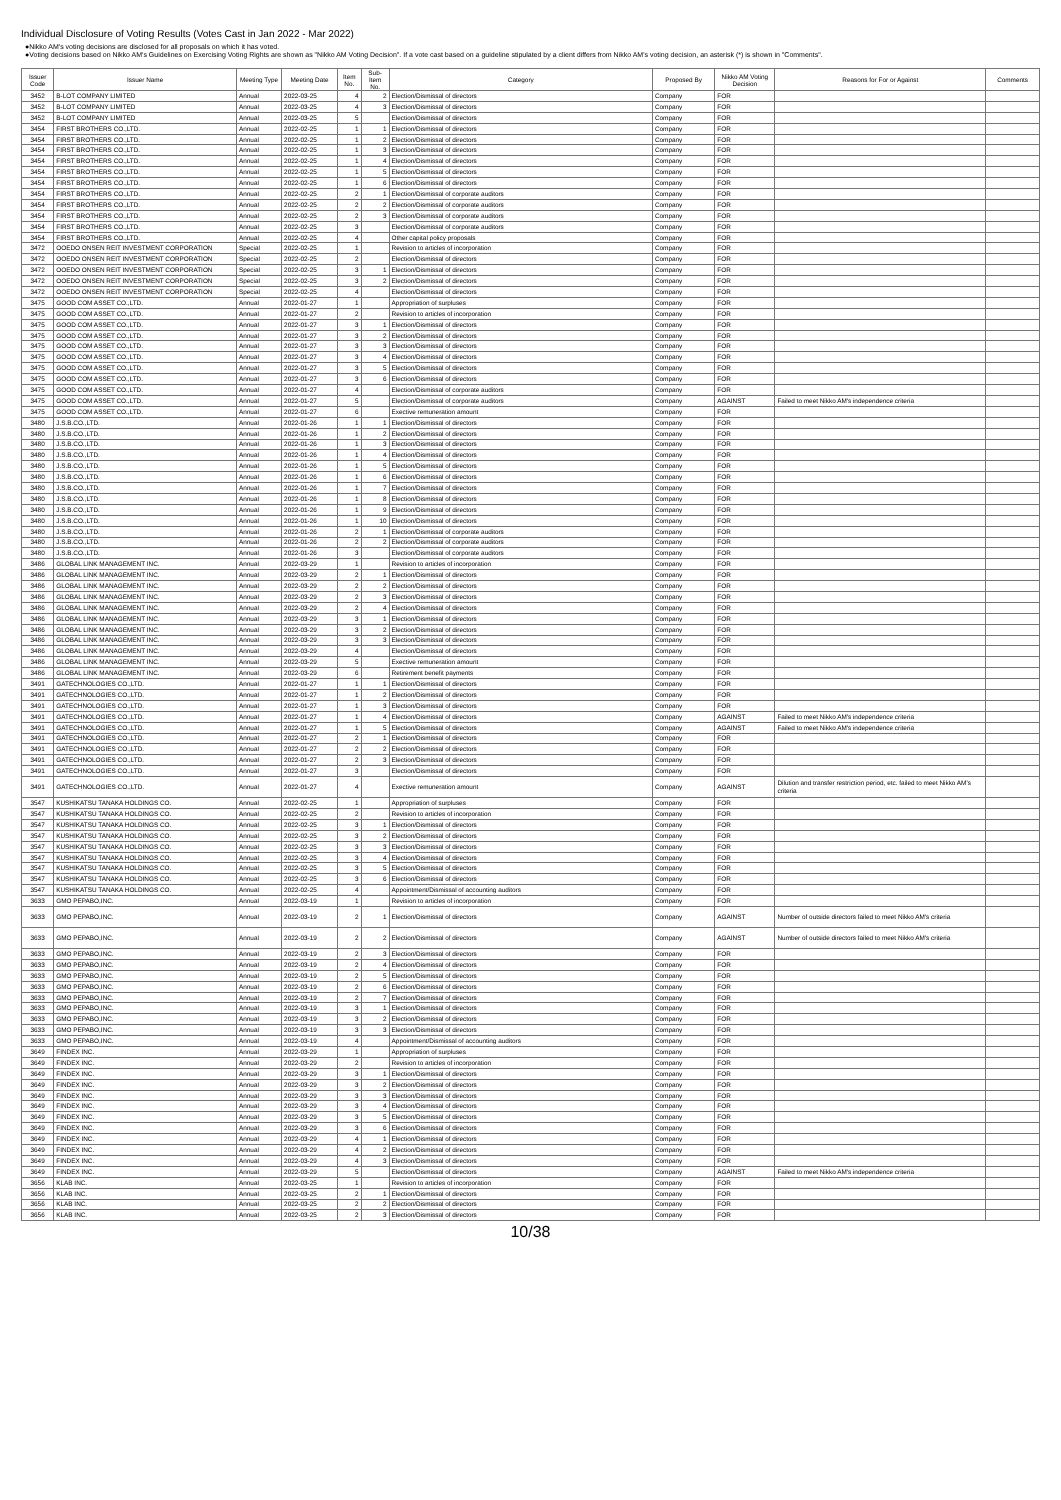Individual Disclosure of Voting Results (Votes Cast in Jan 2022 - Mar 2022)
●Nikko AM's voting decisions are disclosed for all proposals on which it has voted.
●Voting decisions based on Nikko AM's Guidelines on Exercising Voting Rights are shown as "Nikko AM Voting Decision". If a vote cast based on a guideline stipulated by a client differs from Nikko AM's voting decision, an asterisk (*) is shown in "Comments".
| Issuer Code | Issuer Name | Meeting Type | Meeting Date | Item No. | Sub-Item No. | Category | Proposed By | Nikko AM Voting Decision | Reasons for For or Against | Comments |
| --- | --- | --- | --- | --- | --- | --- | --- | --- | --- | --- |
| 3452 | B-LOT COMPANY LIMITED | Annual | 2022-03-25 | 4 | 2 | Election/Dismissal of directors | Company | FOR | | |
| 3452 | B-LOT COMPANY LIMITED | Annual | 2022-03-25 | 4 | 3 | Election/Dismissal of directors | Company | FOR | | |
| 3452 | B-LOT COMPANY LIMITED | Annual | 2022-03-25 | 5 | | Election/Dismissal of directors | Company | FOR | | |
| 3454 | FIRST BROTHERS CO.,LTD. | Annual | 2022-02-25 | 1 | 1 | Election/Dismissal of directors | Company | FOR | | |
| 3454 | FIRST BROTHERS CO.,LTD. | Annual | 2022-02-25 | 1 | 2 | Election/Dismissal of directors | Company | FOR | | |
| 3454 | FIRST BROTHERS CO.,LTD. | Annual | 2022-02-25 | 1 | 3 | Election/Dismissal of directors | Company | FOR | | |
| 3454 | FIRST BROTHERS CO.,LTD. | Annual | 2022-02-25 | 1 | 4 | Election/Dismissal of directors | Company | FOR | | |
| 3454 | FIRST BROTHERS CO.,LTD. | Annual | 2022-02-25 | 1 | 5 | Election/Dismissal of directors | Company | FOR | | |
| 3454 | FIRST BROTHERS CO.,LTD. | Annual | 2022-02-25 | 1 | 6 | Election/Dismissal of directors | Company | FOR | | |
| 3454 | FIRST BROTHERS CO.,LTD. | Annual | 2022-02-25 | 2 | 1 | Election/Dismissal of corporate auditors | Company | FOR | | |
| 3454 | FIRST BROTHERS CO.,LTD. | Annual | 2022-02-25 | 2 | 2 | Election/Dismissal of corporate auditors | Company | FOR | | |
| 3454 | FIRST BROTHERS CO.,LTD. | Annual | 2022-02-25 | 2 | 3 | Election/Dismissal of corporate auditors | Company | FOR | | |
| 3454 | FIRST BROTHERS CO.,LTD. | Annual | 2022-02-25 | 3 | | Election/Dismissal of corporate auditors | Company | FOR | | |
| 3454 | FIRST BROTHERS CO.,LTD. | Annual | 2022-02-25 | 4 | | Other capital policy proposals | Company | FOR | | |
| 3472 | OOEDO ONSEN REIT INVESTMENT CORPORATION | Special | 2022-02-25 | 1 | | Revision to articles of incorporation | Company | FOR | | |
| 3472 | OOEDO ONSEN REIT INVESTMENT CORPORATION | Special | 2022-02-25 | 2 | | Election/Dismissal of directors | Company | FOR | | |
| 3472 | OOEDO ONSEN REIT INVESTMENT CORPORATION | Special | 2022-02-25 | 3 | 1 | Election/Dismissal of directors | Company | FOR | | |
| 3472 | OOEDO ONSEN REIT INVESTMENT CORPORATION | Special | 2022-02-25 | 3 | 2 | Election/Dismissal of directors | Company | FOR | | |
| 3472 | OOEDO ONSEN REIT INVESTMENT CORPORATION | Special | 2022-02-25 | 4 | | Election/Dismissal of directors | Company | FOR | | |
| 3475 | GOOD COM ASSET CO.,LTD. | Annual | 2022-01-27 | 1 | | Appropriation of surpluses | Company | FOR | | |
| 3475 | GOOD COM ASSET CO.,LTD. | Annual | 2022-01-27 | 2 | | Revision to articles of incorporation | Company | FOR | | |
| 3475 | GOOD COM ASSET CO.,LTD. | Annual | 2022-01-27 | 3 | 1 | Election/Dismissal of directors | Company | FOR | | |
| 3475 | GOOD COM ASSET CO.,LTD. | Annual | 2022-01-27 | 3 | 2 | Election/Dismissal of directors | Company | FOR | | |
| 3475 | GOOD COM ASSET CO.,LTD. | Annual | 2022-01-27 | 3 | 3 | Election/Dismissal of directors | Company | FOR | | |
| 3475 | GOOD COM ASSET CO.,LTD. | Annual | 2022-01-27 | 3 | 4 | Election/Dismissal of directors | Company | FOR | | |
| 3475 | GOOD COM ASSET CO.,LTD. | Annual | 2022-01-27 | 3 | 5 | Election/Dismissal of directors | Company | FOR | | |
| 3475 | GOOD COM ASSET CO.,LTD. | Annual | 2022-01-27 | 3 | 6 | Election/Dismissal of directors | Company | FOR | | |
| 3475 | GOOD COM ASSET CO.,LTD. | Annual | 2022-01-27 | 4 | | Election/Dismissal of corporate auditors | Company | FOR | | |
| 3475 | GOOD COM ASSET CO.,LTD. | Annual | 2022-01-27 | 5 | | Election/Dismissal of corporate auditors | Company | AGAINST | Failed to meet Nikko AM's independence criteria | |
| 3475 | GOOD COM ASSET CO.,LTD. | Annual | 2022-01-27 | 6 | | Exective remuneration amount | Company | FOR | | |
| 3480 | J.S.B.CO.,LTD. | Annual | 2022-01-26 | 1 | 1 | Election/Dismissal of directors | Company | FOR | | |
| 3480 | J.S.B.CO.,LTD. | Annual | 2022-01-26 | 1 | 2 | Election/Dismissal of directors | Company | FOR | | |
| 3480 | J.S.B.CO.,LTD. | Annual | 2022-01-26 | 1 | 3 | Election/Dismissal of directors | Company | FOR | | |
| 3480 | J.S.B.CO.,LTD. | Annual | 2022-01-26 | 1 | 4 | Election/Dismissal of directors | Company | FOR | | |
| 3480 | J.S.B.CO.,LTD. | Annual | 2022-01-26 | 1 | 5 | Election/Dismissal of directors | Company | FOR | | |
| 3480 | J.S.B.CO.,LTD. | Annual | 2022-01-26 | 1 | 6 | Election/Dismissal of directors | Company | FOR | | |
| 3480 | J.S.B.CO.,LTD. | Annual | 2022-01-26 | 1 | 7 | Election/Dismissal of directors | Company | FOR | | |
| 3480 | J.S.B.CO.,LTD. | Annual | 2022-01-26 | 1 | 8 | Election/Dismissal of directors | Company | FOR | | |
| 3480 | J.S.B.CO.,LTD. | Annual | 2022-01-26 | 1 | 9 | Election/Dismissal of directors | Company | FOR | | |
| 3480 | J.S.B.CO.,LTD. | Annual | 2022-01-26 | 1 | 10 | Election/Dismissal of directors | Company | FOR | | |
| 3480 | J.S.B.CO.,LTD. | Annual | 2022-01-26 | 2 | 1 | Election/Dismissal of corporate auditors | Company | FOR | | |
| 3480 | J.S.B.CO.,LTD. | Annual | 2022-01-26 | 2 | 2 | Election/Dismissal of corporate auditors | Company | FOR | | |
| 3480 | J.S.B.CO.,LTD. | Annual | 2022-01-26 | 3 | | Election/Dismissal of corporate auditors | Company | FOR | | |
| 3486 | GLOBAL LINK MANAGEMENT INC. | Annual | 2022-03-29 | 1 | | Revision to articles of incorporation | Company | FOR | | |
| 3486 | GLOBAL LINK MANAGEMENT INC. | Annual | 2022-03-29 | 2 | 1 | Election/Dismissal of directors | Company | FOR | | |
| 3486 | GLOBAL LINK MANAGEMENT INC. | Annual | 2022-03-29 | 2 | 2 | Election/Dismissal of directors | Company | FOR | | |
| 3486 | GLOBAL LINK MANAGEMENT INC. | Annual | 2022-03-29 | 2 | 3 | Election/Dismissal of directors | Company | FOR | | |
| 3486 | GLOBAL LINK MANAGEMENT INC. | Annual | 2022-03-29 | 2 | 4 | Election/Dismissal of directors | Company | FOR | | |
| 3486 | GLOBAL LINK MANAGEMENT INC. | Annual | 2022-03-29 | 3 | 1 | Election/Dismissal of directors | Company | FOR | | |
| 3486 | GLOBAL LINK MANAGEMENT INC. | Annual | 2022-03-29 | 3 | 2 | Election/Dismissal of directors | Company | FOR | | |
| 3486 | GLOBAL LINK MANAGEMENT INC. | Annual | 2022-03-29 | 3 | 3 | Election/Dismissal of directors | Company | FOR | | |
| 3486 | GLOBAL LINK MANAGEMENT INC. | Annual | 2022-03-29 | 4 | | Election/Dismissal of directors | Company | FOR | | |
| 3486 | GLOBAL LINK MANAGEMENT INC. | Annual | 2022-03-29 | 5 | | Exective remuneration amount | Company | FOR | | |
| 3486 | GLOBAL LINK MANAGEMENT INC. | Annual | 2022-03-29 | 6 | | Retirement benefit payments | Company | FOR | | |
| 3491 | GATECHNOLOGIES CO.,LTD. | Annual | 2022-01-27 | 1 | 1 | Election/Dismissal of directors | Company | FOR | | |
| 3491 | GATECHNOLOGIES CO.,LTD. | Annual | 2022-01-27 | 1 | 2 | Election/Dismissal of directors | Company | FOR | | |
| 3491 | GATECHNOLOGIES CO.,LTD. | Annual | 2022-01-27 | 1 | 3 | Election/Dismissal of directors | Company | FOR | | |
| 3491 | GATECHNOLOGIES CO.,LTD. | Annual | 2022-01-27 | 1 | 4 | Election/Dismissal of directors | Company | AGAINST | Failed to meet Nikko AM's independence criteria | |
| 3491 | GATECHNOLOGIES CO.,LTD. | Annual | 2022-01-27 | 1 | 5 | Election/Dismissal of directors | Company | AGAINST | Failed to meet Nikko AM's independence criteria | |
| 3491 | GATECHNOLOGIES CO.,LTD. | Annual | 2022-01-27 | 2 | 1 | Election/Dismissal of directors | Company | FOR | | |
| 3491 | GATECHNOLOGIES CO.,LTD. | Annual | 2022-01-27 | 2 | 2 | Election/Dismissal of directors | Company | FOR | | |
| 3491 | GATECHNOLOGIES CO.,LTD. | Annual | 2022-01-27 | 2 | 3 | Election/Dismissal of directors | Company | FOR | | |
| 3491 | GATECHNOLOGIES CO.,LTD. | Annual | 2022-01-27 | 3 | | Election/Dismissal of directors | Company | FOR | | |
| 3491 | GATECHNOLOGIES CO.,LTD. | Annual | 2022-01-27 | 4 | | Exective remuneration amount | Company | AGAINST | Dilution and transfer restriction period, etc. failed to meet Nikko AM's criteria | |
| 3547 | KUSHIKATSU TANAKA HOLDINGS CO. | Annual | 2022-02-25 | 1 | | Appropriation of surpluses | Company | FOR | | |
| 3547 | KUSHIKATSU TANAKA HOLDINGS CO. | Annual | 2022-02-25 | 2 | | Revision to articles of incorporation | Company | FOR | | |
| 3547 | KUSHIKATSU TANAKA HOLDINGS CO. | Annual | 2022-02-25 | 3 | 1 | Election/Dismissal of directors | Company | FOR | | |
| 3547 | KUSHIKATSU TANAKA HOLDINGS CO. | Annual | 2022-02-25 | 3 | 2 | Election/Dismissal of directors | Company | FOR | | |
| 3547 | KUSHIKATSU TANAKA HOLDINGS CO. | Annual | 2022-02-25 | 3 | 3 | Election/Dismissal of directors | Company | FOR | | |
| 3547 | KUSHIKATSU TANAKA HOLDINGS CO. | Annual | 2022-02-25 | 3 | 4 | Election/Dismissal of directors | Company | FOR | | |
| 3547 | KUSHIKATSU TANAKA HOLDINGS CO. | Annual | 2022-02-25 | 3 | 5 | Election/Dismissal of directors | Company | FOR | | |
| 3547 | KUSHIKATSU TANAKA HOLDINGS CO. | Annual | 2022-02-25 | 3 | 6 | Election/Dismissal of directors | Company | FOR | | |
| 3547 | KUSHIKATSU TANAKA HOLDINGS CO. | Annual | 2022-02-25 | 4 | | Appointment/Dismissal of accounting auditors | Company | FOR | | |
| 3633 | GMO PEPABO,INC. | Annual | 2022-03-19 | 1 | | Revision to articles of incorporation | Company | FOR | | |
| 3633 | GMO PEPABO,INC. | Annual | 2022-03-19 | 2 | 1 | Election/Dismissal of directors | Company | AGAINST | Number of outside directors failed to meet Nikko AM's criteria | |
| 3633 | GMO PEPABO,INC. | Annual | 2022-03-19 | 2 | 2 | Election/Dismissal of directors | Company | AGAINST | Number of outside directors failed to meet Nikko AM's criteria | |
| 3633 | GMO PEPABO,INC. | Annual | 2022-03-19 | 2 | 3 | Election/Dismissal of directors | Company | FOR | | |
| 3633 | GMO PEPABO,INC. | Annual | 2022-03-19 | 2 | 4 | Election/Dismissal of directors | Company | FOR | | |
| 3633 | GMO PEPABO,INC. | Annual | 2022-03-19 | 2 | 5 | Election/Dismissal of directors | Company | FOR | | |
| 3633 | GMO PEPABO,INC. | Annual | 2022-03-19 | 2 | 6 | Election/Dismissal of directors | Company | FOR | | |
| 3633 | GMO PEPABO,INC. | Annual | 2022-03-19 | 2 | 7 | Election/Dismissal of directors | Company | FOR | | |
| 3633 | GMO PEPABO,INC. | Annual | 2022-03-19 | 3 | 1 | Election/Dismissal of directors | Company | FOR | | |
| 3633 | GMO PEPABO,INC. | Annual | 2022-03-19 | 3 | 2 | Election/Dismissal of directors | Company | FOR | | |
| 3633 | GMO PEPABO,INC. | Annual | 2022-03-19 | 3 | 3 | Election/Dismissal of directors | Company | FOR | | |
| 3633 | GMO PEPABO,INC. | Annual | 2022-03-19 | 4 | | Appointment/Dismissal of accounting auditors | Company | FOR | | |
| 3649 | FINDEX INC. | Annual | 2022-03-29 | 1 | | Appropriation of surpluses | Company | FOR | | |
| 3649 | FINDEX INC. | Annual | 2022-03-29 | 2 | | Revision to articles of incorporation | Company | FOR | | |
| 3649 | FINDEX INC. | Annual | 2022-03-29 | 3 | 1 | Election/Dismissal of directors | Company | FOR | | |
| 3649 | FINDEX INC. | Annual | 2022-03-29 | 3 | 2 | Election/Dismissal of directors | Company | FOR | | |
| 3649 | FINDEX INC. | Annual | 2022-03-29 | 3 | 3 | Election/Dismissal of directors | Company | FOR | | |
| 3649 | FINDEX INC. | Annual | 2022-03-29 | 3 | 4 | Election/Dismissal of directors | Company | FOR | | |
| 3649 | FINDEX INC. | Annual | 2022-03-29 | 3 | 5 | Election/Dismissal of directors | Company | FOR | | |
| 3649 | FINDEX INC. | Annual | 2022-03-29 | 3 | 6 | Election/Dismissal of directors | Company | FOR | | |
| 3649 | FINDEX INC. | Annual | 2022-03-29 | 4 | 1 | Election/Dismissal of directors | Company | FOR | | |
| 3649 | FINDEX INC. | Annual | 2022-03-29 | 4 | 2 | Election/Dismissal of directors | Company | FOR | | |
| 3649 | FINDEX INC. | Annual | 2022-03-29 | 4 | 3 | Election/Dismissal of directors | Company | FOR | | |
| 3649 | FINDEX INC. | Annual | 2022-03-29 | 5 | | Election/Dismissal of directors | Company | AGAINST | Failed to meet Nikko AM's independence criteria | |
| 3656 | KLAB INC. | Annual | 2022-03-25 | 1 | | Revision to articles of incorporation | Company | FOR | | |
| 3656 | KLAB INC. | Annual | 2022-03-25 | 2 | 1 | Election/Dismissal of directors | Company | FOR | | |
| 3656 | KLAB INC. | Annual | 2022-03-25 | 2 | 2 | Election/Dismissal of directors | Company | FOR | | |
| 3656 | KLAB INC. | Annual | 2022-03-25 | 2 | 3 | Election/Dismissal of directors | Company | FOR | | |
10/38